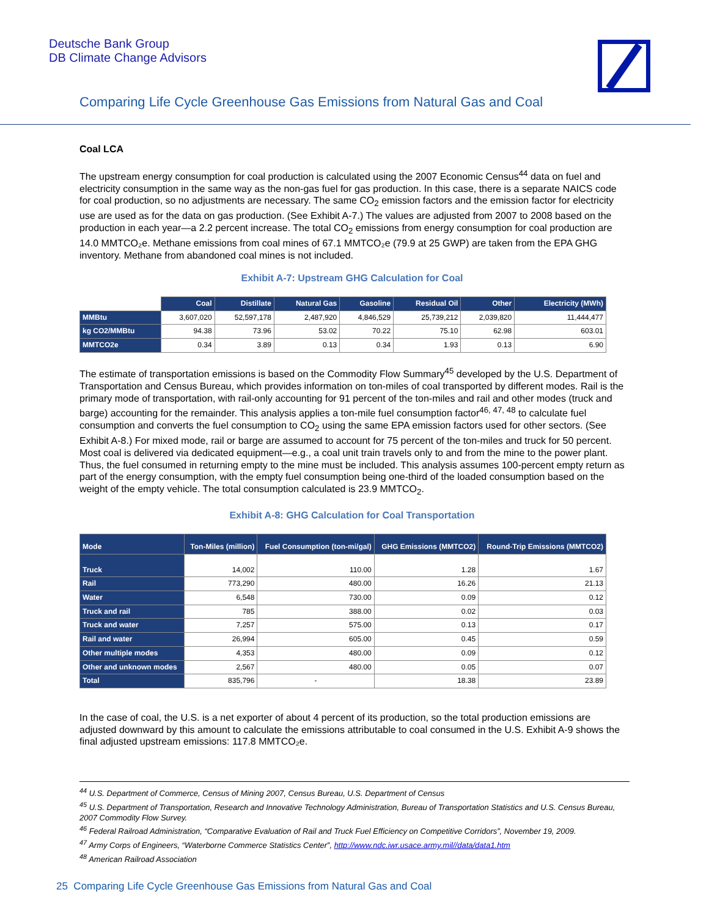Deutsche Bank Group
DB Climate Change Advisors
Comparing Life Cycle Greenhouse Gas Emissions from Natural Gas and Coal
Coal LCA
The upstream energy consumption for coal production is calculated using the 2007 Economic Census<sup>44</sup> data on fuel and electricity consumption in the same way as the non-gas fuel for gas production. In this case, there is a separate NAICS code for coal production, so no adjustments are necessary. The same CO<sub>2</sub> emission factors and the emission factor for electricity use are used as for the data on gas production. (See Exhibit A-7.) The values are adjusted from 2007 to 2008 based on the production in each year—a 2.2 percent increase. The total CO<sub>2</sub> emissions from energy consumption for coal production are 14.0 MMTCO₂e. Methane emissions from coal mines of 67.1 MMTCO₂e (79.9 at 25 GWP) are taken from the EPA GHG inventory. Methane from abandoned coal mines is not included.
Exhibit A-7: Upstream GHG Calculation for Coal
| | Coal | Distillate | Natural Gas | Gasoline | Residual Oil | Other | Electricity (MWh) |
| --- | --- | --- | --- | --- | --- | --- | --- |
| MMBtu | 3,607,020 | 52,597,178 | 2,487,920 | 4,846,529 | 25,739,212 | 2,039,820 | 11,444,477 |
| kg CO2/MMBtu | 94.38 | 73.96 | 53.02 | 70.22 | 75.10 | 62.98 | 603.01 |
| MMTCO2e | 0.34 | 3.89 | 0.13 | 0.34 | 1.93 | 0.13 | 6.90 |
The estimate of transportation emissions is based on the Commodity Flow Summary<sup>45</sup> developed by the U.S. Department of Transportation and Census Bureau, which provides information on ton-miles of coal transported by different modes. Rail is the primary mode of transportation, with rail-only accounting for 91 percent of the ton-miles and rail and other modes (truck and barge) accounting for the remainder. This analysis applies a ton-mile fuel consumption factor<sup>46, 47, 48</sup> to calculate fuel consumption and converts the fuel consumption to CO<sub>2</sub> using the same EPA emission factors used for other sectors. (See Exhibit A-8.) For mixed mode, rail or barge are assumed to account for 75 percent of the ton-miles and truck for 50 percent. Most coal is delivered via dedicated equipment—e.g., a coal unit train travels only to and from the mine to the power plant. Thus, the fuel consumed in returning empty to the mine must be included. This analysis assumes 100-percent empty return as part of the energy consumption, with the empty fuel consumption being one-third of the loaded consumption based on the weight of the empty vehicle. The total consumption calculated is 23.9 MMTCO<sub>2</sub>.
Exhibit A-8: GHG Calculation for Coal Transportation
| Mode | Ton-Miles (million) | Fuel Consumption (ton-mi/gal) | GHG Emissions (MMTCO2) | Round-Trip Emissions (MMTCO2) |
| --- | --- | --- | --- | --- |
| Truck | 14,002 | 110.00 | 1.28 | 1.67 |
| Rail | 773,290 | 480.00 | 16.26 | 21.13 |
| Water | 6,548 | 730.00 | 0.09 | 0.12 |
| Truck and rail | 785 | 388.00 | 0.02 | 0.03 |
| Truck and water | 7,257 | 575.00 | 0.13 | 0.17 |
| Rail and water | 26,994 | 605.00 | 0.45 | 0.59 |
| Other multiple modes | 4,353 | 480.00 | 0.09 | 0.12 |
| Other and unknown modes | 2,567 | 480.00 | 0.05 | 0.07 |
| Total | 835,796 | - | 18.38 | 23.89 |
In the case of coal, the U.S. is a net exporter of about 4 percent of its production, so the total production emissions are adjusted downward by this amount to calculate the emissions attributable to coal consumed in the U.S. Exhibit A-9 shows the final adjusted upstream emissions: 117.8 MMTCO₂e.
<sup>44</sup> U.S. Department of Commerce, Census of Mining 2007, Census Bureau, U.S. Department of Census
<sup>45</sup> U.S. Department of Transportation, Research and Innovative Technology Administration, Bureau of Transportation Statistics and U.S. Census Bureau, 2007 Commodity Flow Survey.
<sup>46</sup> Federal Railroad Administration, “Comparative Evaluation of Rail and Truck Fuel Efficiency on Competitive Corridors”, November 19, 2009.
<sup>47</sup> Army Corps of Engineers, “Waterborne Commerce Statistics Center”, http://www.ndc.iwr.usace.army.mil//data/data1.htm
<sup>48</sup> American Railroad Association
25 Comparing Life Cycle Greenhouse Gas Emissions from Natural Gas and Coal